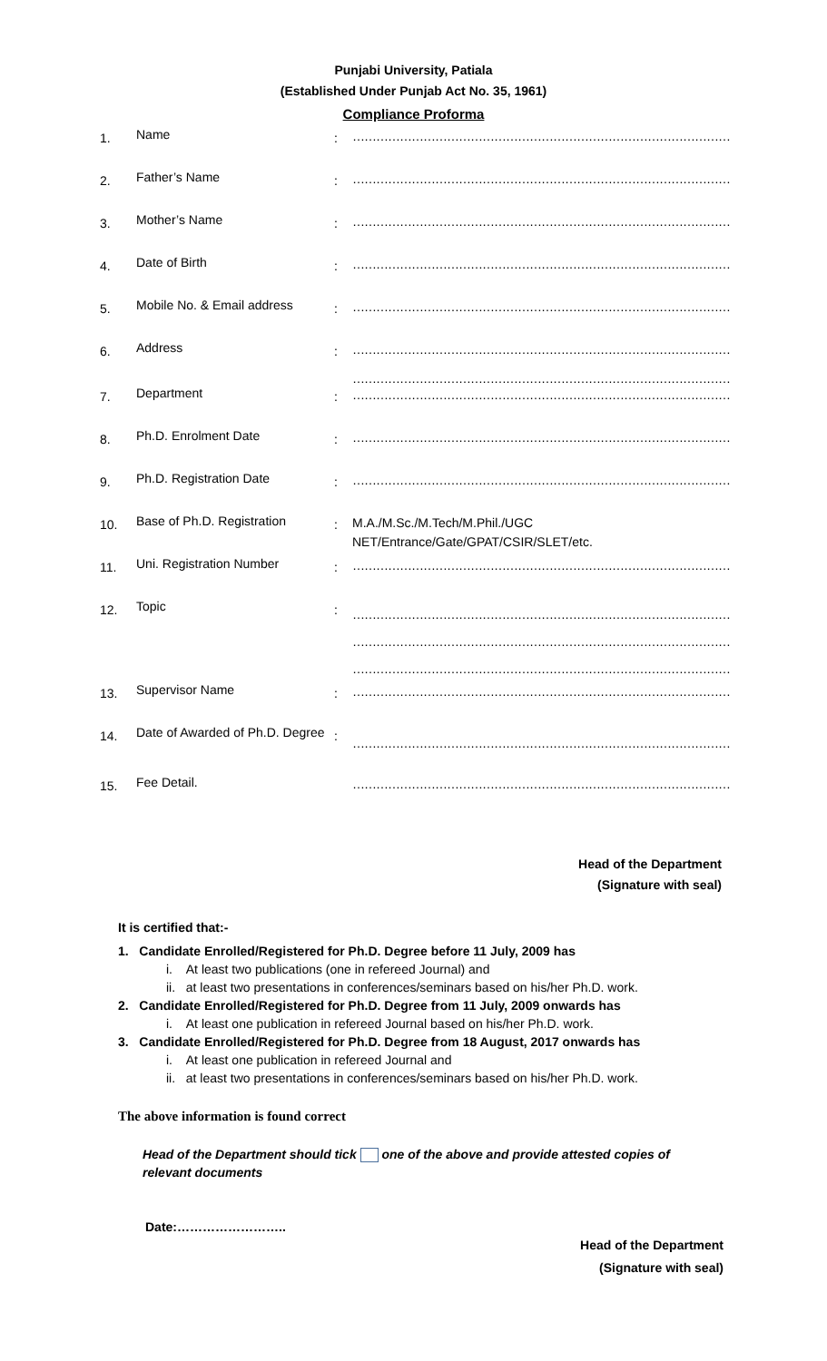Punjabi University, Patiala
(Established Under Punjab Act No. 35, 1961)
Compliance Proforma
| 1. | Name | : | …………………………………………………………………………………… |
| 2. | Father’s Name | : | …………………………………………………………………………………… |
| 3. | Mother’s Name | : | …………………………………………………………………………………… |
| 4. | Date of Birth | : | …………………………………………………………………………………… |
| 5. | Mobile No. & Email address | : | …………………………………………………………………………………… |
| 6. | Address | : | …………………………………………………………………………………… …………………………………………………………………………………… |
| 7. | Department | : | …………………………………………………………………………………… |
| 8. | Ph.D. Enrolment Date | : | …………………………………………………………………………………… |
| 9. | Ph.D. Registration Date | : | …………………………………………………………………………………… |
| 10. | Base of Ph.D. Registration | : | M.A./M.Sc./M.Tech/M.Phil./UGC NET/Entrance/Gate/GPAT/CSIR/SLET/etc. |
| 11. | Uni. Registration Number | : | …………………………………………………………………………………… |
| 12. | Topic | : | …………………………………………………………………………………… …………………………………………………………………………………… …………………………………………………………………………………… |
| 13. | Supervisor Name | : | …………………………………………………………………………………… |
| 14. | Date of Awarded of Ph.D. Degree | : | …………………………………………………………………………………… |
| 15. | Fee Detail. | | …………………………………………………………………………………… |
Head of the Department
(Signature with seal)
It is certified that:-
1. Candidate Enrolled/Registered for Ph.D. Degree before 11 July, 2009 has
i. At least two publications (one in refereed Journal) and
ii. at least two presentations in conferences/seminars based on his/her Ph.D. work.
2. Candidate Enrolled/Registered for Ph.D. Degree from 11 July, 2009 onwards has
i. At least one publication in refereed Journal based on his/her Ph.D. work.
3. Candidate Enrolled/Registered for Ph.D. Degree from 18 August, 2017 onwards has
i. At least one publication in refereed Journal and
ii. at least two presentations in conferences/seminars based on his/her Ph.D. work.
The above information is found correct
Head of the Department should tick one of the above and provide attested copies of relevant documents
Date:……………………..
Head of the Department
(Signature with seal)